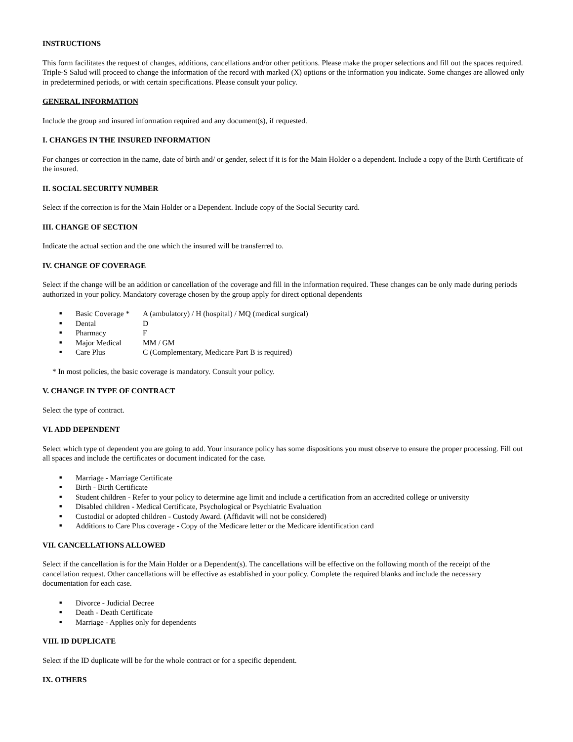INSTRUCTIONS
This form facilitates the request of changes, additions, cancellations and/or other petitions. Please make the proper selections and fill out the spaces required. Triple-S Salud will proceed to change the information of the record with marked (X) options or the information you indicate. Some changes are allowed only in predetermined periods, or with certain specifications. Please consult your policy.
GENERAL INFORMATION
Include the group and insured information required and any document(s), if requested.
I. CHANGES IN THE INSURED INFORMATION
For changes or correction in the name, date of birth and/ or gender, select if it is for the Main Holder o a dependent. Include a copy of the Birth Certificate of the insured.
II. SOCIAL SECURITY NUMBER
Select if the correction is for the Main Holder or a Dependent. Include copy of the Social Security card.
III. CHANGE OF SECTION
Indicate the actual section and the one which the insured will be transferred to.
IV. CHANGE OF COVERAGE
Select if the change will be an addition or cancellation of the coverage and fill in the information required. These changes can be only made during periods authorized in your policy. Mandatory coverage chosen by the group apply for direct optional dependents
■ Basic Coverage * A (ambulatory) / H (hospital) / MQ (medical surgical)
■ Dental D
■ Pharmacy F
■ Major Medical MM / GM
■ Care Plus C (Complementary, Medicare Part B is required)
* In most policies, the basic coverage is mandatory. Consult your policy.
V. CHANGE IN TYPE OF CONTRACT
Select the type of contract.
VI. ADD DEPENDENT
Select which type of dependent you are going to add. Your insurance policy has some dispositions you must observe to ensure the proper processing. Fill out all spaces and include the certificates or document indicated for the case.
■ Marriage - Marriage Certificate
■ Birth - Birth Certificate
■ Student children - Refer to your policy to determine age limit and include a certification from an accredited college or university
■ Disabled children - Medical Certificate, Psychological or Psychiatric Evaluation
■ Custodial or adopted children - Custody Award. (Affidavit will not be considered)
■ Additions to Care Plus coverage - Copy of the Medicare letter or the Medicare identification card
VII. CANCELLATIONS ALLOWED
Select if the cancellation is for the Main Holder or a Dependent(s). The cancellations will be effective on the following month of the receipt of the cancellation request. Other cancellations will be effective as established in your policy. Complete the required blanks and include the necessary documentation for each case.
■ Divorce - Judicial Decree
■ Death - Death Certificate
■ Marriage - Applies only for dependents
VIII. ID DUPLICATE
Select if the ID duplicate will be for the whole contract or for a specific dependent.
IX. OTHERS